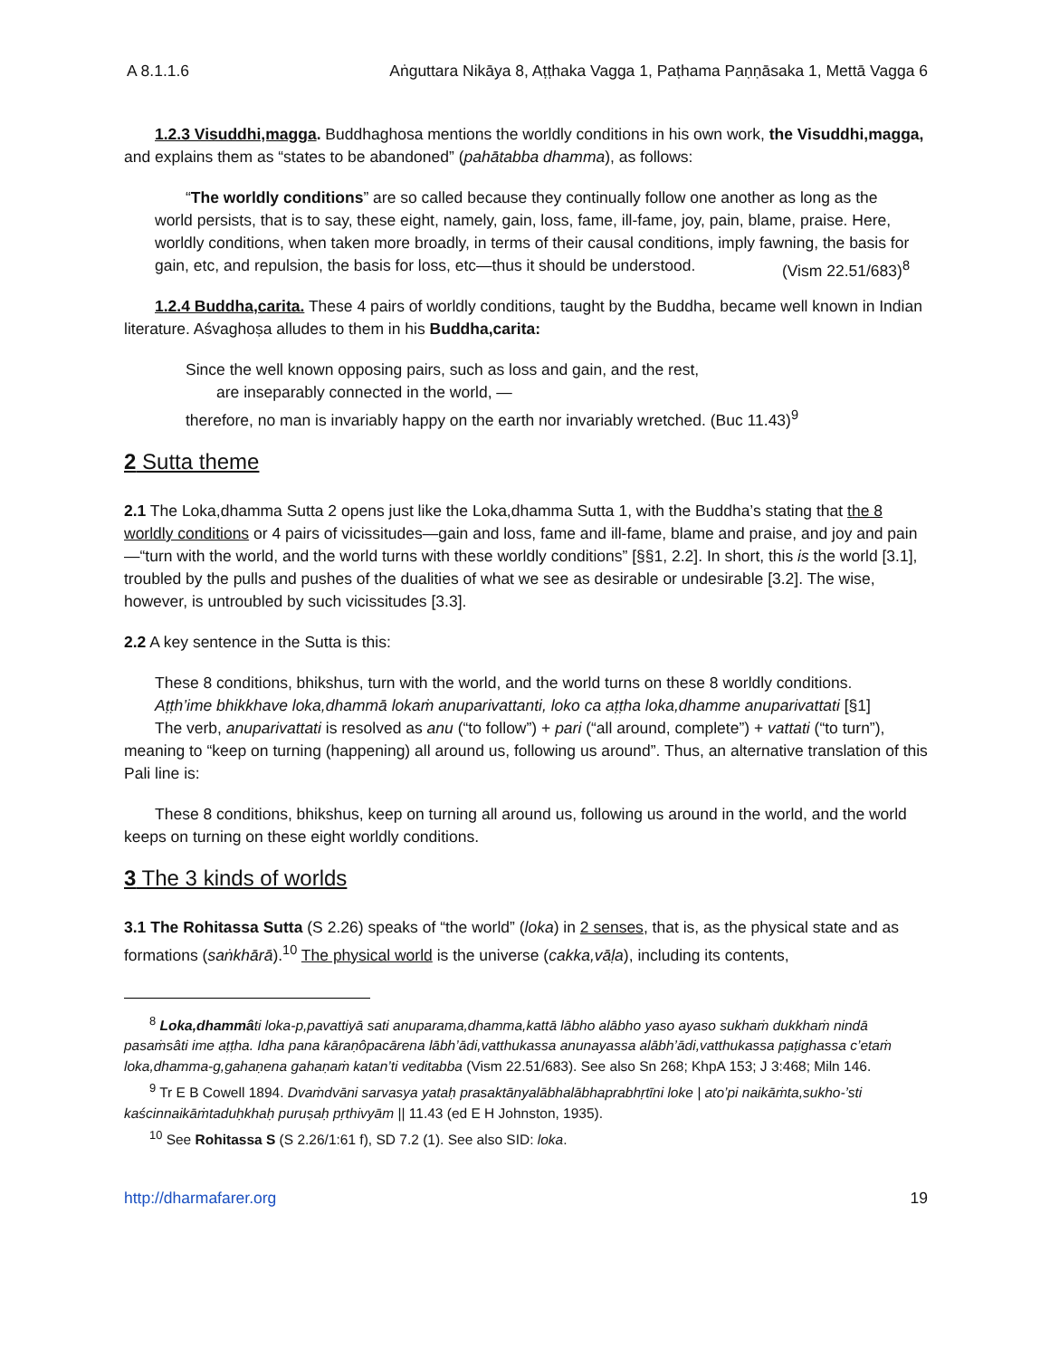A 8.1.1.6 Aṅguttara Nikāya 8, Aṭṭhaka Vagga 1, Paṭhama Paṇṇāsaka 1, Mettā Vagga 6
1.2.3 Visuddhi,magga. Buddhaghosa mentions the worldly conditions in his own work, the Visuddhi,magga, and explains them as “states to be abandoned” (pahātabba dhamma), as follows:
“The worldly conditions” are so called because they continually follow one another as long as the world persists, that is to say, these eight, namely, gain, loss, fame, ill-fame, joy, pain, blame, praise. Here, worldly conditions, when taken more broadly, in terms of their causal conditions, imply fawning, the basis for gain, etc, and repulsion, the basis for loss, etc—thus it should be understood. (Vism 22.51/683)<sup>8</sup>
1.2.4 Buddha,carita. These 4 pairs of worldly conditions, taught by the Buddha, became well known in Indian literature. Aśvaghoṣa alludes to them in his Buddha,carita:
Since the well known opposing pairs, such as loss and gain, and the rest,
are inseparably connected in the world, —
therefore, no man is invariably happy on the earth nor invariably wretched. (Buc 11.43)<sup>9</sup>
2 Sutta theme
2.1 The Loka,dhamma Sutta 2 opens just like the Loka,dhamma Sutta 1, with the Buddha’s stating that the 8 worldly conditions or 4 pairs of vicissitudes—gain and loss, fame and ill-fame, blame and praise, and joy and pain—“turn with the world, and the world turns with these worldly conditions” [§§1, 2.2]. In short, this is the world [3.1], troubled by the pulls and pushes of the dualities of what we see as desirable or undesirable [3.2]. The wise, however, is untroubled by such vicissitudes [3.3].
2.2 A key sentence in the Sutta is this:
These 8 conditions, bhikshus, turn with the world, and the world turns on these 8 worldly conditions.
Aṭṭh’ime bhikkhave loka,dhammā lokaṁ anuparivattanti, loko ca aṭṭha loka,dhamme anuparivattati [§1]
The verb, anuparivattati is resolved as anu (“to follow”) + pari (“all around, complete”) + vattati (“to turn”), meaning to “keep on turning (happening) all around us, following us around”. Thus, an alternative translation of this Pali line is:
These 8 conditions, bhikshus, keep on turning all around us, following us around in the world, and the world keeps on turning on these eight worldly conditions.
3 The 3 kinds of worlds
3.1 The Rohitassa Sutta (S 2.26) speaks of “the world” (loka) in 2 senses, that is, as the physical state and as formations (saṅkhārā).<sup>10</sup> The physical world is the universe (cakka,vāḷa), including its contents,
<sup>8</sup> Loka,dhammâ ti loka-p,pavattiyā sati anuparama,dhamma,kattā lābho alābho yaso ayaso sukhaṁ dukkhaṁ nindā pasaṁsâti ime aṭṭha. Idha pana kāraṇôpacārena lābh’ādi,vatthukassa anunayassa alābh’ādi,vatthukassa paṭighassa c’etaṁ loka,dhamma-g,gahaṇena gahaṇaṁ katan’ti veditabba (Vism 22.51/683). See also Sn 268; KhpA 153; J 3:468; Miln 146.
<sup>9</sup> Tr E B Cowell 1894. Dvaṁdvāni sarvasya yataḥ prasaktānyalābhalābhaprabhṛtīni loke | ato’pi naikāṁta,sukho-’sti kaścinnaikāṁtaduḥkhaḥ puruṣaḥ pṛthivyām || 11.43 (ed E H Johnston, 1935).
<sup>10</sup> See Rohitassa S (S 2.26/1:61 f), SD 7.2 (1). See also SID: loka.
http://dharmafarer.org 19